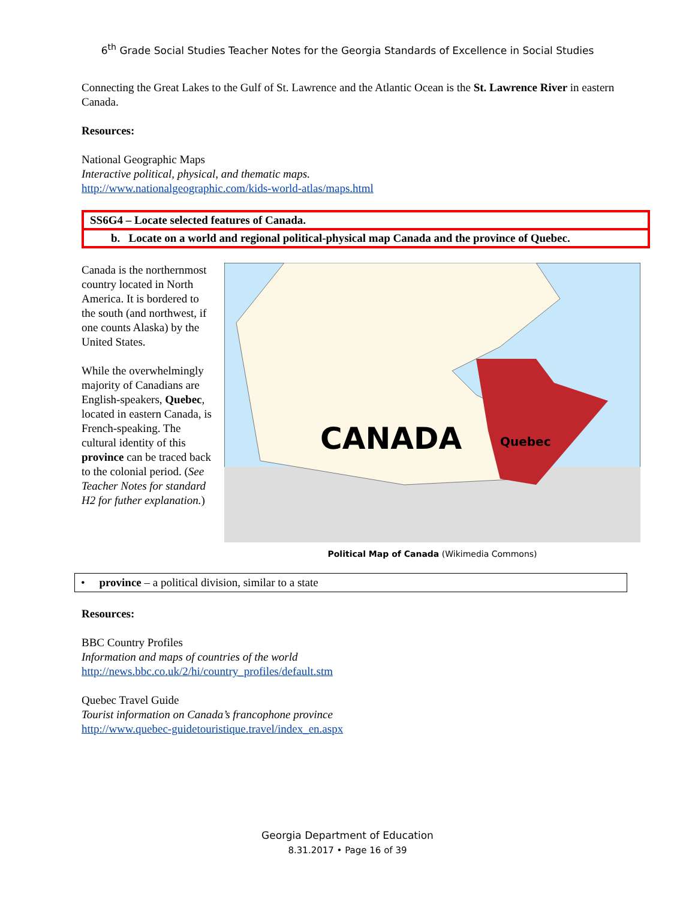6<sup>th</sup> Grade Social Studies Teacher Notes for the Georgia Standards of Excellence in Social Studies
Connecting the Great Lakes to the Gulf of St. Lawrence and the Atlantic Ocean is the St. Lawrence River in eastern Canada.
Resources:
National Geographic Maps
Interactive political, physical, and thematic maps.
http://www.nationalgeographic.com/kids-world-atlas/maps.html
SS6G4 – Locate selected features of Canada.
b. Locate on a world and regional political-physical map Canada and the province of Quebec.
Canada is the northernmost country located in North America. It is bordered to the south (and northwest, if one counts Alaska) by the United States.
While the overwhelmingly majority of Canadians are English-speakers, Quebec, located in eastern Canada, is French-speaking. The cultural identity of this province can be traced back to the colonial period. (See Teacher Notes for standard H2 for futher explanation.)
CANADA
Quebec
Political Map of Canada (Wikimedia Commons)
• province – a political division, similar to a state
Resources:
BBC Country Profiles
Information and maps of countries of the world
http://news.bbc.co.uk/2/hi/country_profiles/default.stm
Quebec Travel Guide
Tourist information on Canada’s francophone province
http://www.quebec-guidetouristique.travel/index_en.aspx
Georgia Department of Education
8.31.2017 • Page 16 of 39